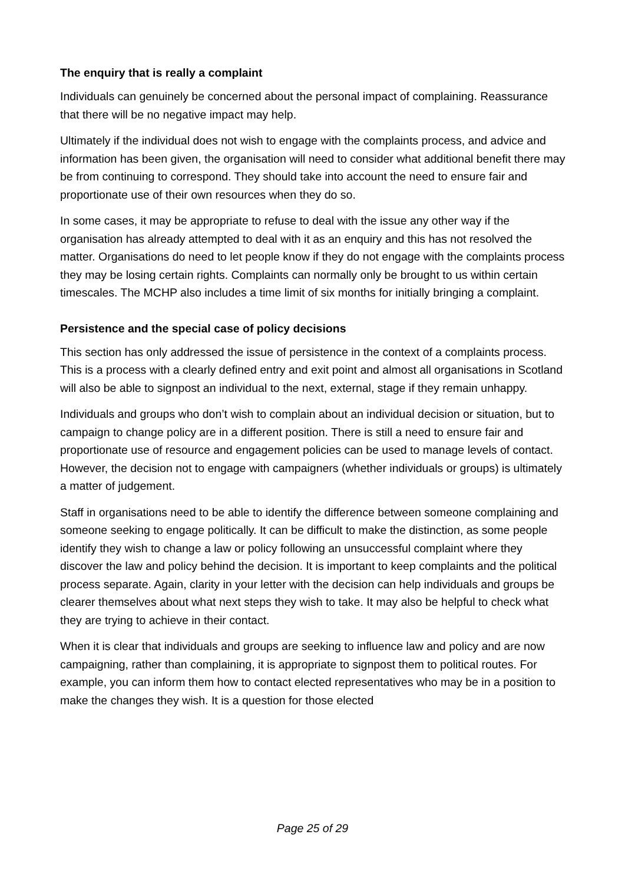The enquiry that is really a complaint
Individuals can genuinely be concerned about the personal impact of complaining. Reassurance that there will be no negative impact may help.
Ultimately if the individual does not wish to engage with the complaints process, and advice and information has been given, the organisation will need to consider what additional benefit there may be from continuing to correspond. They should take into account the need to ensure fair and proportionate use of their own resources when they do so.
In some cases, it may be appropriate to refuse to deal with the issue any other way if the organisation has already attempted to deal with it as an enquiry and this has not resolved the matter. Organisations do need to let people know if they do not engage with the complaints process they may be losing certain rights. Complaints can normally only be brought to us within certain timescales. The MCHP also includes a time limit of six months for initially bringing a complaint.
Persistence and the special case of policy decisions
This section has only addressed the issue of persistence in the context of a complaints process. This is a process with a clearly defined entry and exit point and almost all organisations in Scotland will also be able to signpost an individual to the next, external, stage if they remain unhappy.
Individuals and groups who don’t wish to complain about an individual decision or situation, but to campaign to change policy are in a different position. There is still a need to ensure fair and proportionate use of resource and engagement policies can be used to manage levels of contact. However, the decision not to engage with campaigners (whether individuals or groups) is ultimately a matter of judgement.
Staff in organisations need to be able to identify the difference between someone complaining and someone seeking to engage politically. It can be difficult to make the distinction, as some people identify they wish to change a law or policy following an unsuccessful complaint where they discover the law and policy behind the decision. It is important to keep complaints and the political process separate. Again, clarity in your letter with the decision can help individuals and groups be clearer themselves about what next steps they wish to take. It may also be helpful to check what they are trying to achieve in their contact.
When it is clear that individuals and groups are seeking to influence law and policy and are now campaigning, rather than complaining, it is appropriate to signpost them to political routes. For example, you can inform them how to contact elected representatives who may be in a position to make the changes they wish. It is a question for those elected
Page 25 of 29